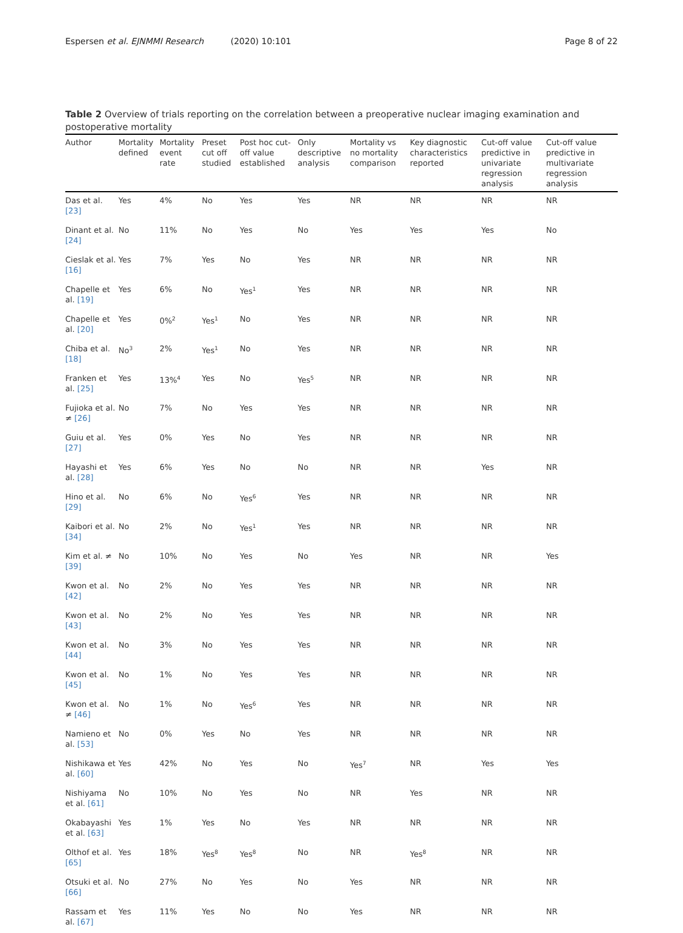Espersen et al. EJNMMI Research (2020) 10:101 Page 8 of 22
Table 2 Overview of trials reporting on the correlation between a preoperative nuclear imaging examination and postoperative mortality
| Author | Mortality defined | Mortality event rate | Preset cut off studied | Post hoc cut-off value established | Only descriptive analysis | Mortality vs no mortality comparison | Key diagnostic characteristics reported | Cut-off value predictive in univariate regression analysis | Cut-off value predictive in multivariate regression analysis |
| --- | --- | --- | --- | --- | --- | --- | --- | --- | --- |
| Das et al. [23] | Yes | 4% | No | Yes | Yes | NR | NR | NR | NR |
| Dinant et al. [24] | No | 11% | No | Yes | No | Yes | Yes | Yes | No |
| Cieslak et al. [16] | Yes | 7% | Yes | No | Yes | NR | NR | NR | NR |
| Chapelle et al. [19] | Yes | 6% | No | Yes<sup>1</sup> | Yes | NR | NR | NR | NR |
| Chapelle et al. [20] | Yes | 0%<sup>2</sup> | Yes<sup>1</sup> | No | Yes | NR | NR | NR | NR |
| Chiba et al. [18] | No<sup>3</sup> | 2% | Yes<sup>1</sup> | No | Yes | NR | NR | NR | NR |
| Franken et al. [25] | Yes | 13%<sup>4</sup> | Yes | No | Yes<sup>5</sup> | NR | NR | NR | NR |
| Fujioka et al. ≠ [26] | No | 7% | No | Yes | Yes | NR | NR | NR | NR |
| Guiu et al. [27] | Yes | 0% | Yes | No | Yes | NR | NR | NR | NR |
| Hayashi et al. [28] | Yes | 6% | Yes | No | No | NR | NR | Yes | NR |
| Hino et al. [29] | No | 6% | No | Yes<sup>6</sup> | Yes | NR | NR | NR | NR |
| Kaibori et al. [34] | No | 2% | No | Yes<sup>1</sup> | Yes | NR | NR | NR | NR |
| Kim et al. ≠ [39] | No | 10% | No | Yes | No | Yes | NR | NR | Yes |
| Kwon et al. [42] | No | 2% | No | Yes | Yes | NR | NR | NR | NR |
| Kwon et al. [43] | No | 2% | No | Yes | Yes | NR | NR | NR | NR |
| Kwon et al. [44] | No | 3% | No | Yes | Yes | NR | NR | NR | NR |
| Kwon et al. [45] | No | 1% | No | Yes | Yes | NR | NR | NR | NR |
| Kwon et al. ≠ [46] | No | 1% | No | Yes<sup>6</sup> | Yes | NR | NR | NR | NR |
| Namieno et al. [53] | No | 0% | Yes | No | Yes | NR | NR | NR | NR |
| Nishikawa et al. [60] | Yes | 42% | No | Yes | No | Yes<sup>7</sup> | NR | Yes | Yes |
| Nishiyama et al. [61] | No | 10% | No | Yes | No | NR | Yes | NR | NR |
| Okabayashi et al. [63] | Yes | 1% | Yes | No | Yes | NR | NR | NR | NR |
| Olthof et al. [65] | Yes | 18% | Yes<sup>8</sup> | Yes<sup>8</sup> | No | NR | Yes<sup>8</sup> | NR | NR |
| Otsuki et al. [66] | No | 27% | No | Yes | No | Yes | NR | NR | NR |
| Rassam et al. [67] | Yes | 11% | Yes | No | No | Yes | NR | NR | NR |